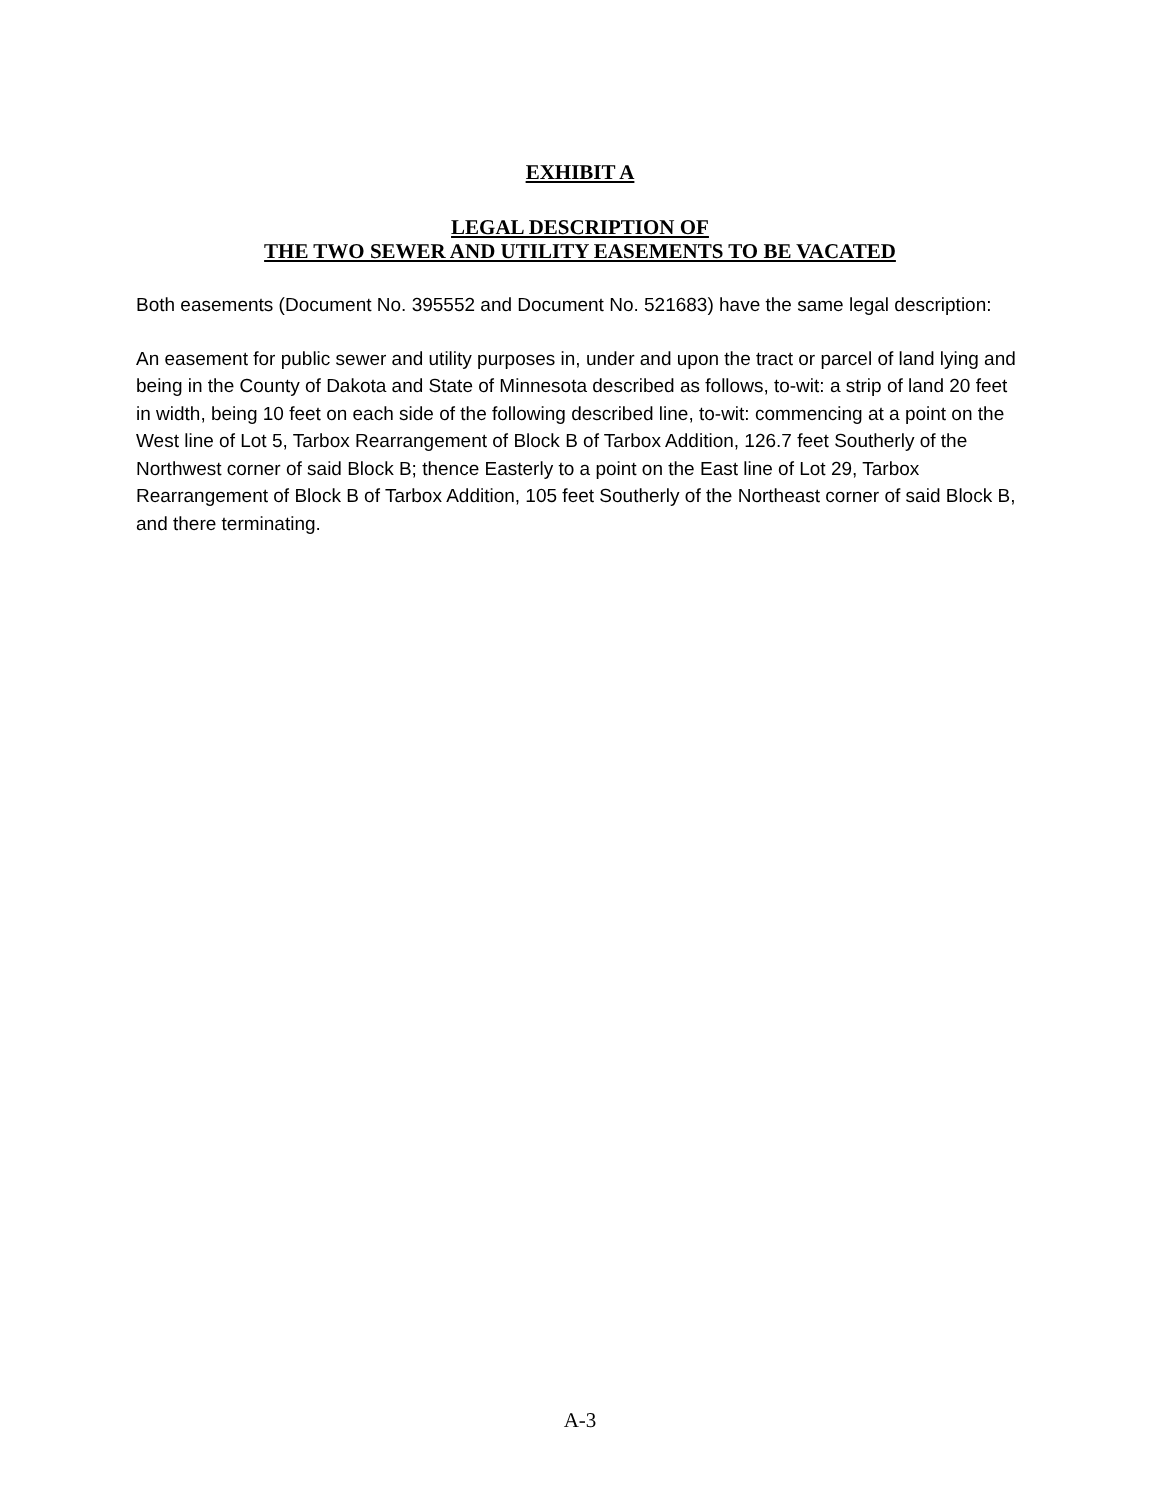EXHIBIT A
LEGAL DESCRIPTION OF
THE TWO SEWER AND UTILITY EASEMENTS TO BE VACATED
Both easements (Document No. 395552 and Document No. 521683) have the same legal description:
An easement for public sewer and utility purposes in, under and upon the tract or parcel of land lying and being in the County of Dakota and State of Minnesota described as follows, to-wit: a strip of land 20 feet in width, being 10 feet on each side of the following described line, to-wit: commencing at a point on the West line of Lot 5, Tarbox Rearrangement of Block B of Tarbox Addition, 126.7 feet Southerly of the Northwest corner of said Block B; thence Easterly to a point on the East line of Lot 29, Tarbox Rearrangement of Block B of Tarbox Addition, 105 feet Southerly of the Northeast corner of said Block B, and there terminating.
A-3